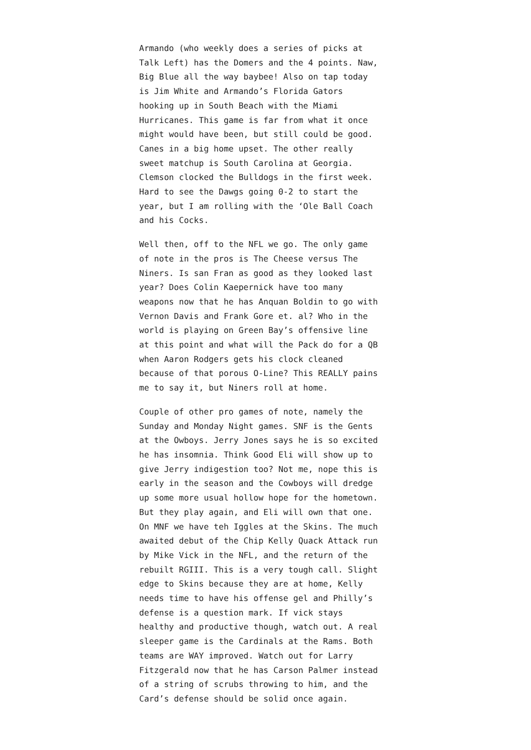Armando (who weekly does a series of picks at Talk Left) has the Domers and the 4 points. Naw, Big Blue all the way baybee! Also on tap today is Jim White and Armando’s Florida Gators hooking up in South Beach with the Miami Hurricanes. This game is far from what it once might would have been, but still could be good. Canes in a big home upset. The other really sweet matchup is South Carolina at Georgia. Clemson clocked the Bulldogs in the first week. Hard to see the Dawgs going 0-2 to start the year, but I am rolling with the ‘Ole Ball Coach and his Cocks.
Well then, off to the NFL we go. The only game of note in the pros is The Cheese versus The Niners. Is san Fran as good as they looked last year? Does Colin Kaepernick have too many weapons now that he has Anquan Boldin to go with Vernon Davis and Frank Gore et. al? Who in the world is playing on Green Bay’s offensive line at this point and what will the Pack do for a QB when Aaron Rodgers gets his clock cleaned because of that porous O-Line? This REALLY pains me to say it, but Niners roll at home.
Couple of other pro games of note, namely the Sunday and Monday Night games. SNF is the Gents at the Owboys. Jerry Jones says he is so excited he has insomnia. Think Good Eli will show up to give Jerry indigestion too? Not me, nope this is early in the season and the Cowboys will dredge up some more usual hollow hope for the hometown. But they play again, and Eli will own that one. On MNF we have teh Iggles at the Skins. The much awaited debut of the Chip Kelly Quack Attack run by Mike Vick in the NFL, and the return of the rebuilt RGIII. This is a very tough call. Slight edge to Skins because they are at home, Kelly needs time to have his offense gel and Philly’s defense is a question mark. If vick stays healthy and productive though, watch out. A real sleeper game is the Cardinals at the Rams. Both teams are WAY improved. Watch out for Larry Fitzgerald now that he has Carson Palmer instead of a string of scrubs throwing to him, and the Card’s defense should be solid once again.